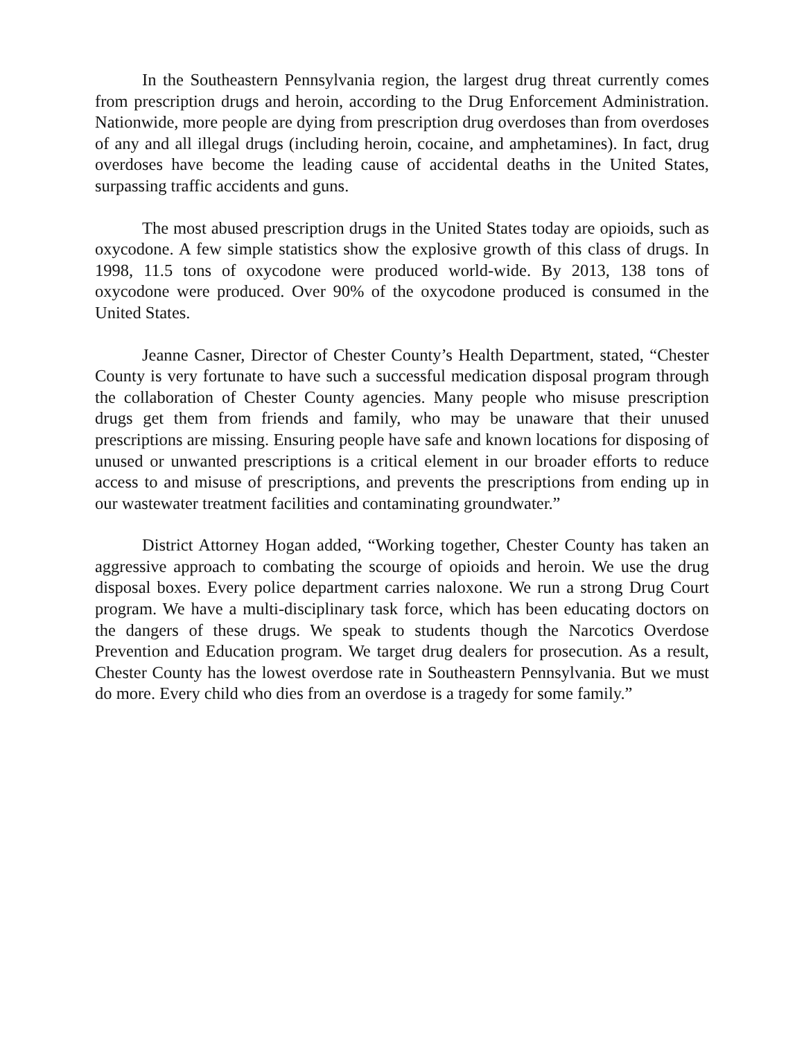In the Southeastern Pennsylvania region, the largest drug threat currently comes from prescription drugs and heroin, according to the Drug Enforcement Administration. Nationwide, more people are dying from prescription drug overdoses than from overdoses of any and all illegal drugs (including heroin, cocaine, and amphetamines). In fact, drug overdoses have become the leading cause of accidental deaths in the United States, surpassing traffic accidents and guns.
The most abused prescription drugs in the United States today are opioids, such as oxycodone. A few simple statistics show the explosive growth of this class of drugs. In 1998, 11.5 tons of oxycodone were produced world-wide. By 2013, 138 tons of oxycodone were produced. Over 90% of the oxycodone produced is consumed in the United States.
Jeanne Casner, Director of Chester County’s Health Department, stated, “Chester County is very fortunate to have such a successful medication disposal program through the collaboration of Chester County agencies. Many people who misuse prescription drugs get them from friends and family, who may be unaware that their unused prescriptions are missing. Ensuring people have safe and known locations for disposing of unused or unwanted prescriptions is a critical element in our broader efforts to reduce access to and misuse of prescriptions, and prevents the prescriptions from ending up in our wastewater treatment facilities and contaminating groundwater.”
District Attorney Hogan added, “Working together, Chester County has taken an aggressive approach to combating the scourge of opioids and heroin. We use the drug disposal boxes. Every police department carries naloxone. We run a strong Drug Court program. We have a multi-disciplinary task force, which has been educating doctors on the dangers of these drugs. We speak to students though the Narcotics Overdose Prevention and Education program. We target drug dealers for prosecution. As a result, Chester County has the lowest overdose rate in Southeastern Pennsylvania. But we must do more. Every child who dies from an overdose is a tragedy for some family.”